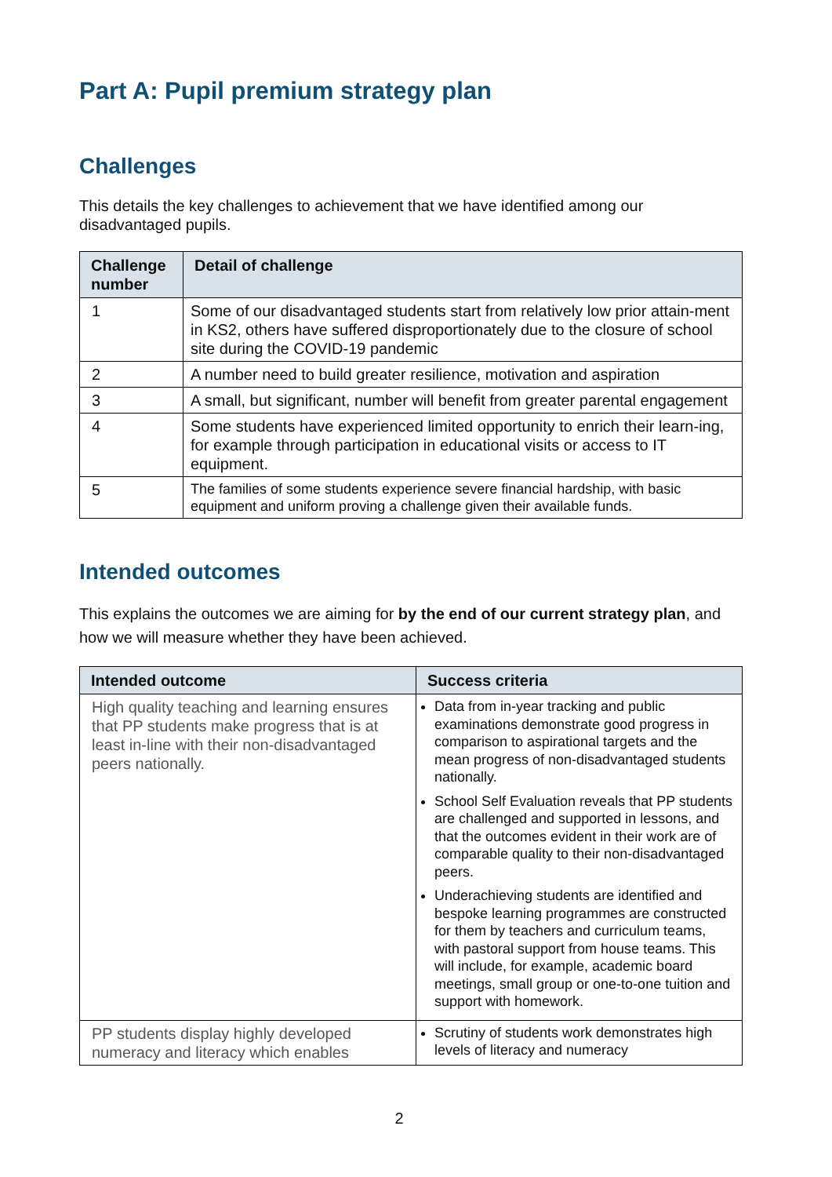Part A: Pupil premium strategy plan
Challenges
This details the key challenges to achievement that we have identified among our disadvantaged pupils.
| Challenge number | Detail of challenge |
| --- | --- |
| 1 | Some of our disadvantaged students start from relatively low prior attain-ment in KS2, others have suffered disproportionately due to the closure of school site during the COVID-19 pandemic |
| 2 | A number need to build greater resilience, motivation and aspiration |
| 3 | A small, but significant, number will benefit from greater parental engagement |
| 4 | Some students have experienced limited opportunity to enrich their learn-ing, for example through participation in educational visits or access to IT equipment. |
| 5 | The families of some students experience severe financial hardship, with basic equipment and uniform proving a challenge given their available funds. |
Intended outcomes
This explains the outcomes we are aiming for by the end of our current strategy plan, and how we will measure whether they have been achieved.
| Intended outcome | Success criteria |
| --- | --- |
| High quality teaching and learning ensures that PP students make progress that is at least in-line with their non-disadvantaged peers nationally. | Data from in-year tracking and public examinations demonstrate good progress in comparison to aspirational targets and the mean progress of non-disadvantaged students nationally. School Self Evaluation reveals that PP students are challenged and supported in lessons, and that the outcomes evident in their work are of comparable quality to their non-disadvantaged peers. Underachieving students are identified and bespoke learning programmes are constructed for them by teachers and curriculum teams, with pastoral support from house teams. This will include, for example, academic board meetings, small group or one-to-one tuition and support with homework. |
| PP students display highly developed numeracy and literacy which enables | Scrutiny of students work demonstrates high levels of literacy and numeracy |
2